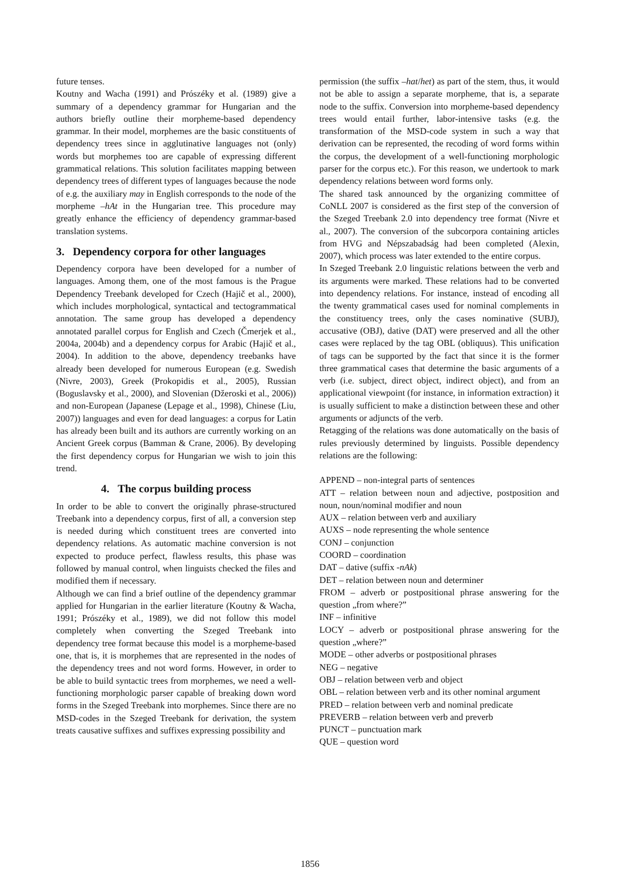future tenses.
Koutny and Wacha (1991) and Prószéky et al. (1989) give a summary of a dependency grammar for Hungarian and the authors briefly outline their morpheme-based dependency grammar. In their model, morphemes are the basic constituents of dependency trees since in agglutinative languages not (only) words but morphemes too are capable of expressing different grammatical relations. This solution facilitates mapping between dependency trees of different types of languages because the node of e.g. the auxiliary may in English corresponds to the node of the morpheme –hAt in the Hungarian tree. This procedure may greatly enhance the efficiency of dependency grammar-based translation systems.
3. Dependency corpora for other languages
Dependency corpora have been developed for a number of languages. Among them, one of the most famous is the Prague Dependency Treebank developed for Czech (Hajič et al., 2000), which includes morphological, syntactical and tectogrammatical annotation. The same group has developed a dependency annotated parallel corpus for English and Czech (Čmerjek et al., 2004a, 2004b) and a dependency corpus for Arabic (Hajič et al., 2004). In addition to the above, dependency treebanks have already been developed for numerous European (e.g. Swedish (Nivre, 2003), Greek (Prokopidis et al., 2005), Russian (Boguslavsky et al., 2000), and Slovenian (Džeroski et al., 2006)) and non-European (Japanese (Lepage et al., 1998), Chinese (Liu, 2007)) languages and even for dead languages: a corpus for Latin has already been built and its authors are currently working on an Ancient Greek corpus (Bamman & Crane, 2006). By developing the first dependency corpus for Hungarian we wish to join this trend.
4. The corpus building process
In order to be able to convert the originally phrase-structured Treebank into a dependency corpus, first of all, a conversion step is needed during which constituent trees are converted into dependency relations. As automatic machine conversion is not expected to produce perfect, flawless results, this phase was followed by manual control, when linguists checked the files and modified them if necessary.
Although we can find a brief outline of the dependency grammar applied for Hungarian in the earlier literature (Koutny & Wacha, 1991; Prószéky et al., 1989), we did not follow this model completely when converting the Szeged Treebank into dependency tree format because this model is a morpheme-based one, that is, it is morphemes that are represented in the nodes of the dependency trees and not word forms. However, in order to be able to build syntactic trees from morphemes, we need a well-functioning morphologic parser capable of breaking down word forms in the Szeged Treebank into morphemes. Since there are no MSD-codes in the Szeged Treebank for derivation, the system treats causative suffixes and suffixes expressing possibility and
permission (the suffix –hat/het) as part of the stem, thus, it would not be able to assign a separate morpheme, that is, a separate node to the suffix. Conversion into morpheme-based dependency trees would entail further, labor-intensive tasks (e.g. the transformation of the MSD-code system in such a way that derivation can be represented, the recoding of word forms within the corpus, the development of a well-functioning morphologic parser for the corpus etc.). For this reason, we undertook to mark dependency relations between word forms only.
The shared task announced by the organizing committee of CoNLL 2007 is considered as the first step of the conversion of the Szeged Treebank 2.0 into dependency tree format (Nivre et al., 2007). The conversion of the subcorpora containing articles from HVG and Népszabadság had been completed (Alexin, 2007), which process was later extended to the entire corpus.
In Szeged Treebank 2.0 linguistic relations between the verb and its arguments were marked. These relations had to be converted into dependency relations. For instance, instead of encoding all the twenty grammatical cases used for nominal complements in the constituency trees, only the cases nominative (SUBJ), accusative (OBJ), dative (DAT) were preserved and all the other cases were replaced by the tag OBL (obliquus). This unification of tags can be supported by the fact that since it is the former three grammatical cases that determine the basic arguments of a verb (i.e. subject, direct object, indirect object), and from an applicational viewpoint (for instance, in information extraction) it is usually sufficient to make a distinction between these and other arguments or adjuncts of the verb.
Retagging of the relations was done automatically on the basis of rules previously determined by linguists. Possible dependency relations are the following:
APPEND – non-integral parts of sentences
ATT – relation between noun and adjective, postposition and noun, noun/nominal modifier and noun
AUX – relation between verb and auxiliary
AUXS – node representing the whole sentence
CONJ – conjunction
COORD – coordination
DAT – dative (suffix -nAk)
DET – relation between noun and determiner
FROM – adverb or postpositional phrase answering for the question „from where?”
INF – infinitive
LOCY – adverb or postpositional phrase answering for the question „where?”
MODE – other adverbs or postpositional phrases
NEG – negative
OBJ – relation between verb and object
OBL – relation between verb and its other nominal argument
PRED – relation between verb and nominal predicate
PREVERB – relation between verb and preverb
PUNCT – punctuation mark
QUE – question word
1856